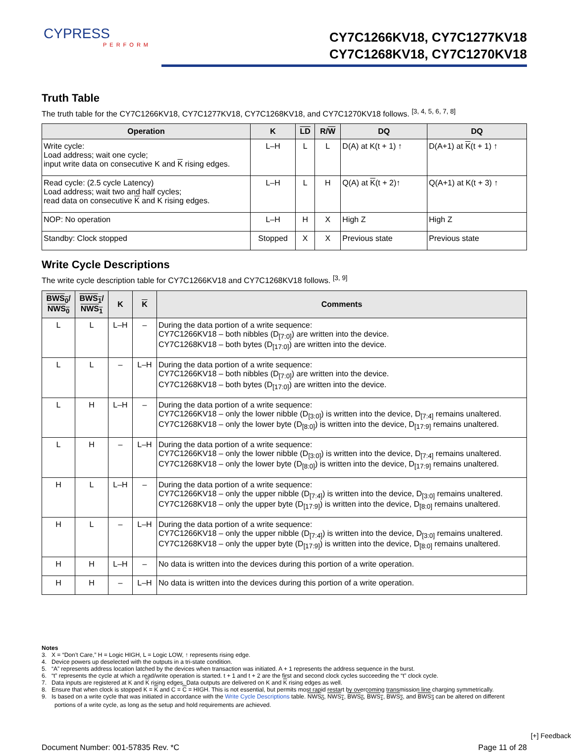CYPRESS
PERFORM
CY7C1266KV18, CY7C1277KV18
CY7C1268KV18, CY7C1270KV18
Truth Table
The truth table for the CY7C1266KV18, CY7C1277KV18, CY7C1268KV18, and CY7C1270KV18 follows. <sup>[3, 4, 5, 6, 7, 8]</sup>
| Operation | K | LD | R/ W | DQ | DQ |
| --- | --- | --- | --- | --- | --- |
| Write cycle: Load address; wait one cycle; input write data on consecutive K and K rising edges. | L–H | L | L | D(A) at K(t + 1) ↑ | D(A+1) at K (t + 1) ↑ |
| Read cycle: (2.5 cycle Latency) Load address; wait two and half cycles; read data on consecutive K and K rising edges. | L–H | L | H | Q(A) at K (t + 2)↑ | Q(A+1) at K(t + 3) ↑ |
| NOP: No operation | L–H | H | X | High Z | High Z |
| Standby: Clock stopped | Stopped | X | X | Previous state | Previous state |
Write Cycle Descriptions
The write cycle description table for CY7C1266KV18 and CY7C1268KV18 follows. <sup>[3, 9]</sup>
| BWS<sub>0</sub> / NWS<sub>0</sub> | BWS<sub>1</sub> / NWS<sub>1</sub> | K | K | Comments |
| --- | --- | --- | --- | --- |
| L | L | L–H | – | During the data portion of a write sequence: CY7C1266KV18 – both nibbles (D<sub>[7:0]</sub>) are written into the device. CY7C1268KV18 – both bytes (D<sub>[17:0]</sub>) are written into the device. |
| L | L | – | L–H | During the data portion of a write sequence: CY7C1266KV18 – both nibbles (D<sub>[7:0]</sub>) are written into the device. CY7C1268KV18 – both bytes (D<sub>[17:0]</sub>) are written into the device. |
| L | H | L–H | – | During the data portion of a write sequence: CY7C1266KV18 – only the lower nibble (D<sub>[3:0]</sub>) is written into the device, D<sub>[7:4]</sub> remains unaltered. CY7C1268KV18 – only the lower byte (D<sub>[8:0]</sub>) is written into the device, D<sub>[17:9]</sub> remains unaltered. |
| L | H | – | L–H | During the data portion of a write sequence: CY7C1266KV18 – only the lower nibble (D<sub>[3:0]</sub>) is written into the device, D<sub>[7:4]</sub> remains unaltered. CY7C1268KV18 – only the lower byte (D<sub>[8:0]</sub>) is written into the device, D<sub>[17:9]</sub> remains unaltered. |
| H | L | L–H | – | During the data portion of a write sequence: CY7C1266KV18 – only the upper nibble (D<sub>[7:4]</sub>) is written into the device, D<sub>[3:0]</sub> remains unaltered. CY7C1268KV18 – only the upper byte (D<sub>[17:9]</sub>) is written into the device, D<sub>[8:0]</sub> remains unaltered. |
| H | L | – | L–H | During the data portion of a write sequence: CY7C1266KV18 – only the upper nibble (D<sub>[7:4]</sub>) is written into the device, D<sub>[3:0]</sub> remains unaltered. CY7C1268KV18 – only the upper byte (D<sub>[17:9]</sub>) is written into the device, D<sub>[8:0]</sub> remains unaltered. |
| H | H | L–H | – | No data is written into the devices during this portion of a write operation. |
| H | H | – | L–H | No data is written into the devices during this portion of a write operation. |
Notes
3. X = “Don’t Care,” H = Logic HIGH, L = Logic LOW, ↑ represents rising edge.
4. Device powers up deselected with the outputs in a tri-state condition.
5. “A” represents address location latched by the devices when transaction was initiated. A + 1 represents the address sequence in the burst.
6. “t” represents the cycle at which a read/write operation is started. t + 1 and t + 2 are the first and second clock cycles succeeding the “t” clock cycle.
7. Data inputs are registered at K and K rising edges. Data outputs are delivered on K and K rising edges as well.
8. Ensure that when clock is stopped K = K and C = C = HIGH. This is not essential, but permits most rapid restart by overcoming transmission line charging symmetrically.
9. Is based on a write cycle that was initiated in accordance with the Write Cycle Descriptions table. NWS<sub>0</sub>, NWS<sub>1</sub>, BWS<sub>0</sub>, BWS<sub>1</sub>, BWS<sub>2</sub>, and BWS<sub>3</sub> can be altered on different portions of a write cycle, as long as the setup and hold requirements are achieved.
Document Number: 001-57835 Rev. *C Page 11 of 28
[+] Feedback